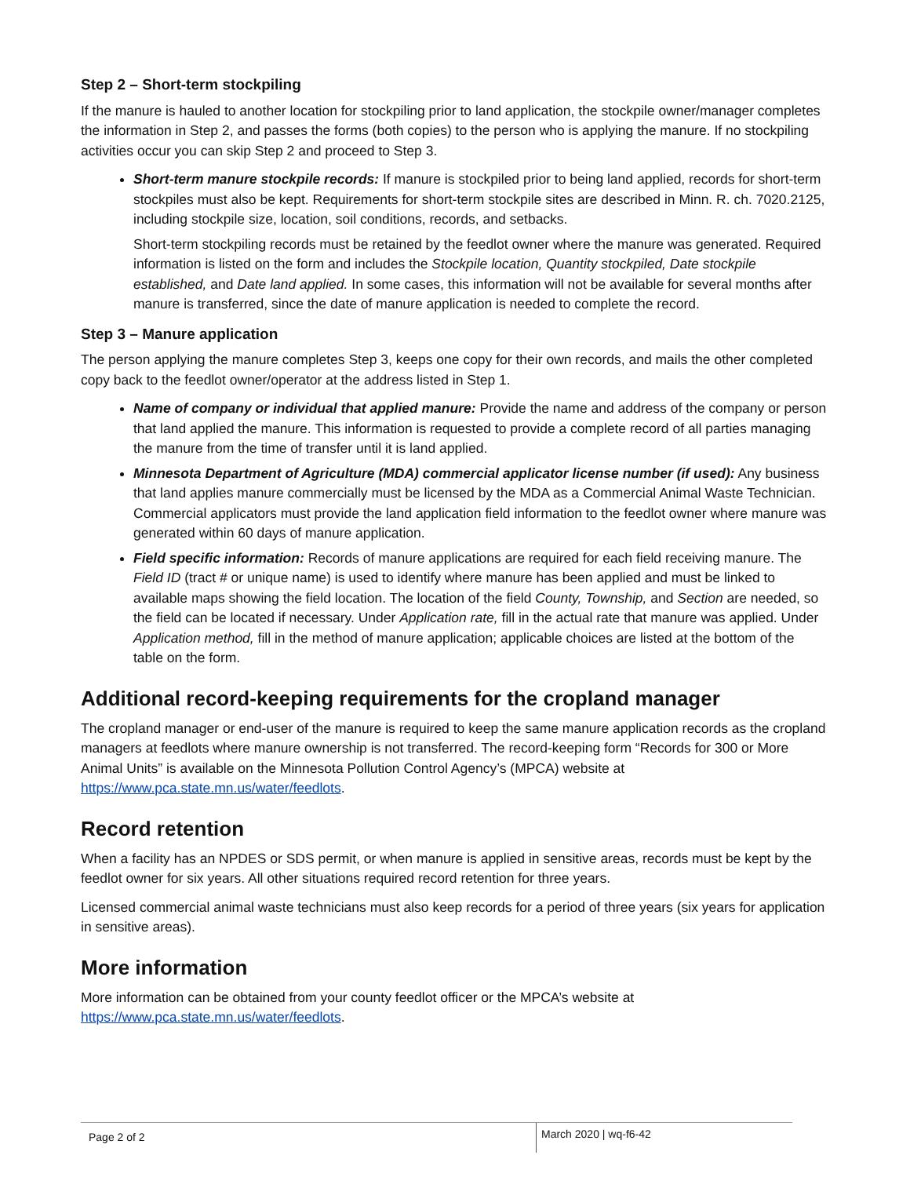Step 2 – Short-term stockpiling
If the manure is hauled to another location for stockpiling prior to land application, the stockpile owner/manager completes the information in Step 2, and passes the forms (both copies) to the person who is applying the manure. If no stockpiling activities occur you can skip Step 2 and proceed to Step 3.
Short-term manure stockpile records: If manure is stockpiled prior to being land applied, records for short-term stockpiles must also be kept. Requirements for short-term stockpile sites are described in Minn. R. ch. 7020.2125, including stockpile size, location, soil conditions, records, and setbacks.
Short-term stockpiling records must be retained by the feedlot owner where the manure was generated. Required information is listed on the form and includes the Stockpile location, Quantity stockpiled, Date stockpile established, and Date land applied. In some cases, this information will not be available for several months after manure is transferred, since the date of manure application is needed to complete the record.
Step 3 – Manure application
The person applying the manure completes Step 3, keeps one copy for their own records, and mails the other completed copy back to the feedlot owner/operator at the address listed in Step 1.
Name of company or individual that applied manure: Provide the name and address of the company or person that land applied the manure. This information is requested to provide a complete record of all parties managing the manure from the time of transfer until it is land applied.
Minnesota Department of Agriculture (MDA) commercial applicator license number (if used): Any business that land applies manure commercially must be licensed by the MDA as a Commercial Animal Waste Technician. Commercial applicators must provide the land application field information to the feedlot owner where manure was generated within 60 days of manure application.
Field specific information: Records of manure applications are required for each field receiving manure. The Field ID (tract # or unique name) is used to identify where manure has been applied and must be linked to available maps showing the field location. The location of the field County, Township, and Section are needed, so the field can be located if necessary. Under Application rate, fill in the actual rate that manure was applied. Under Application method, fill in the method of manure application; applicable choices are listed at the bottom of the table on the form.
Additional record-keeping requirements for the cropland manager
The cropland manager or end-user of the manure is required to keep the same manure application records as the cropland managers at feedlots where manure ownership is not transferred. The record-keeping form “Records for 300 or More Animal Units” is available on the Minnesota Pollution Control Agency’s (MPCA) website at https://www.pca.state.mn.us/water/feedlots.
Record retention
When a facility has an NPDES or SDS permit, or when manure is applied in sensitive areas, records must be kept by the feedlot owner for six years. All other situations required record retention for three years.
Licensed commercial animal waste technicians must also keep records for a period of three years (six years for application in sensitive areas).
More information
More information can be obtained from your county feedlot officer or the MPCA’s website at https://www.pca.state.mn.us/water/feedlots.
Page 2 of 2
March 2020 | wq-f6-42